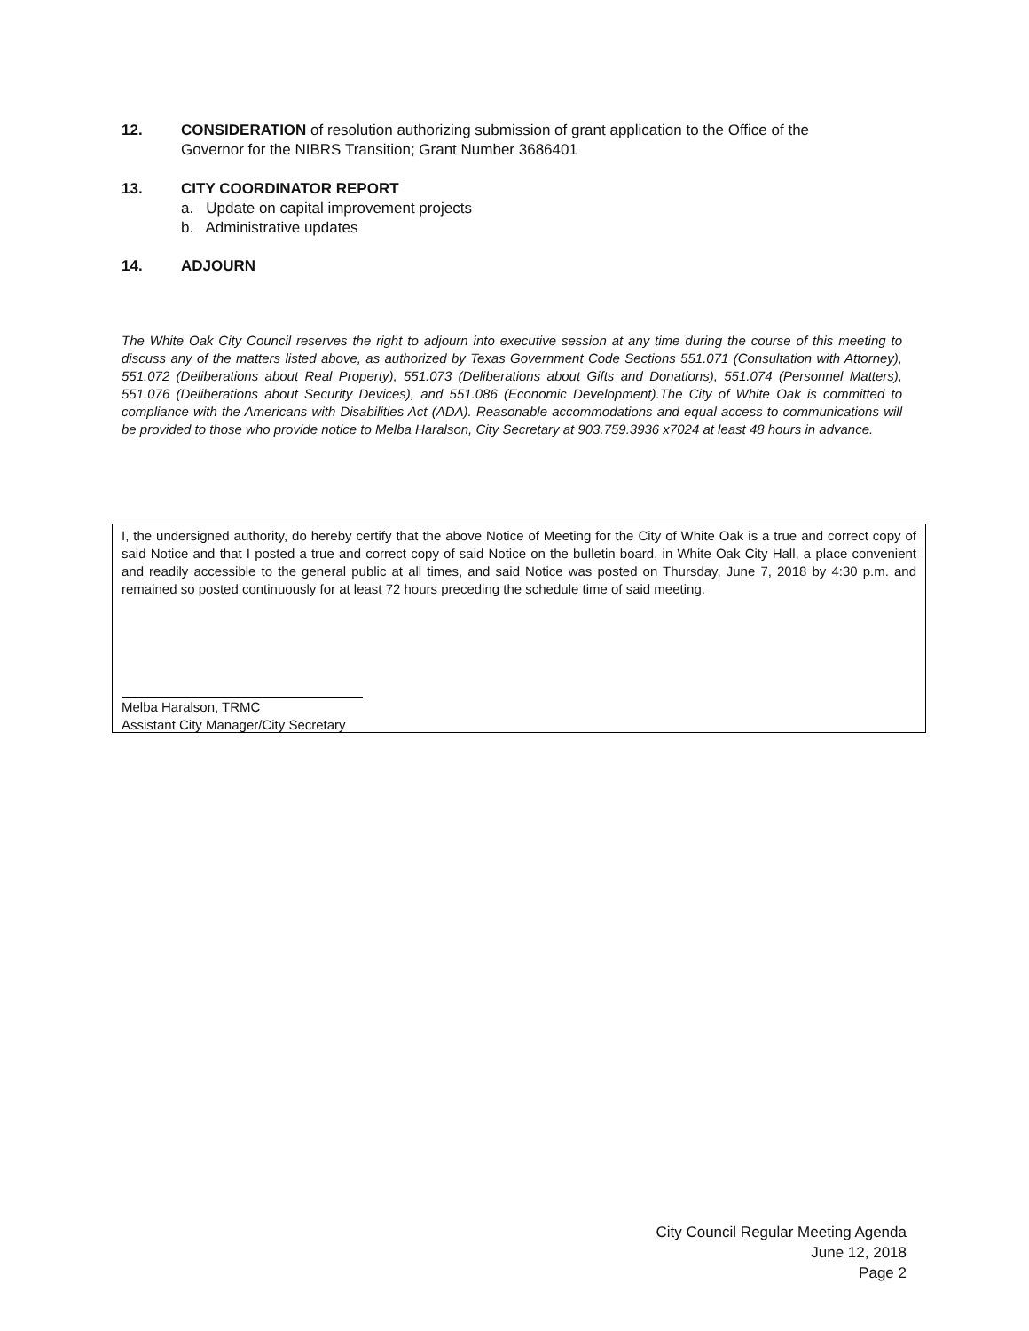12. CONSIDERATION of resolution authorizing submission of grant application to the Office of the Governor for the NIBRS Transition; Grant Number 3686401
13. CITY COORDINATOR REPORT
a. Update on capital improvement projects
b. Administrative updates
14. ADJOURN
The White Oak City Council reserves the right to adjourn into executive session at any time during the course of this meeting to discuss any of the matters listed above, as authorized by Texas Government Code Sections 551.071 (Consultation with Attorney), 551.072 (Deliberations about Real Property), 551.073 (Deliberations about Gifts and Donations), 551.074 (Personnel Matters), 551.076 (Deliberations about Security Devices), and 551.086 (Economic Development).The City of White Oak is committed to compliance with the Americans with Disabilities Act (ADA). Reasonable accommodations and equal access to communications will be provided to those who provide notice to Melba Haralson, City Secretary at 903.759.3936 x7024 at least 48 hours in advance.
I, the undersigned authority, do hereby certify that the above Notice of Meeting for the City of White Oak is a true and correct copy of said Notice and that I posted a true and correct copy of said Notice on the bulletin board, in White Oak City Hall, a place convenient and readily accessible to the general public at all times, and said Notice was posted on Thursday, June 7, 2018 by 4:30 p.m. and remained so posted continuously for at least 72 hours preceding the schedule time of said meeting.
Melba Haralson, TRMC
Assistant City Manager/City Secretary
City Council Regular Meeting Agenda
June 12, 2018
Page 2